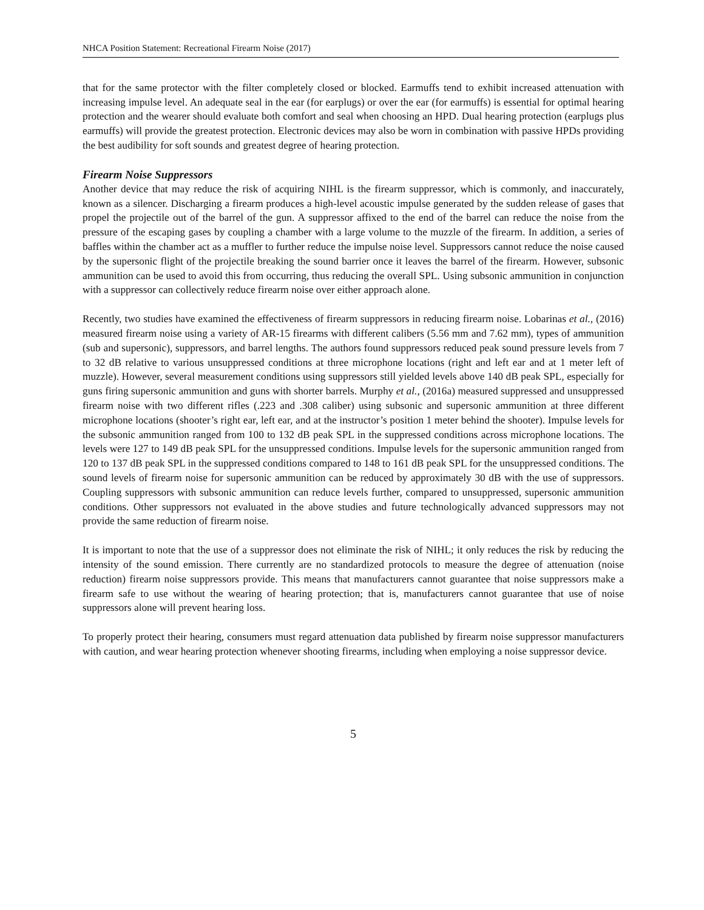NHCA Position Statement: Recreational Firearm Noise (2017)
that for the same protector with the filter completely closed or blocked. Earmuffs tend to exhibit increased attenuation with increasing impulse level. An adequate seal in the ear (for earplugs) or over the ear (for earmuffs) is essential for optimal hearing protection and the wearer should evaluate both comfort and seal when choosing an HPD. Dual hearing protection (earplugs plus earmuffs) will provide the greatest protection. Electronic devices may also be worn in combination with passive HPDs providing the best audibility for soft sounds and greatest degree of hearing protection.
Firearm Noise Suppressors
Another device that may reduce the risk of acquiring NIHL is the firearm suppressor, which is commonly, and inaccurately, known as a silencer. Discharging a firearm produces a high-level acoustic impulse generated by the sudden release of gases that propel the projectile out of the barrel of the gun. A suppressor affixed to the end of the barrel can reduce the noise from the pressure of the escaping gases by coupling a chamber with a large volume to the muzzle of the firearm. In addition, a series of baffles within the chamber act as a muffler to further reduce the impulse noise level. Suppressors cannot reduce the noise caused by the supersonic flight of the projectile breaking the sound barrier once it leaves the barrel of the firearm. However, subsonic ammunition can be used to avoid this from occurring, thus reducing the overall SPL. Using subsonic ammunition in conjunction with a suppressor can collectively reduce firearm noise over either approach alone.
Recently, two studies have examined the effectiveness of firearm suppressors in reducing firearm noise. Lobarinas et al., (2016) measured firearm noise using a variety of AR-15 firearms with different calibers (5.56 mm and 7.62 mm), types of ammunition (sub and supersonic), suppressors, and barrel lengths. The authors found suppressors reduced peak sound pressure levels from 7 to 32 dB relative to various unsuppressed conditions at three microphone locations (right and left ear and at 1 meter left of muzzle). However, several measurement conditions using suppressors still yielded levels above 140 dB peak SPL, especially for guns firing supersonic ammunition and guns with shorter barrels. Murphy et al., (2016a) measured suppressed and unsuppressed firearm noise with two different rifles (.223 and .308 caliber) using subsonic and supersonic ammunition at three different microphone locations (shooter’s right ear, left ear, and at the instructor’s position 1 meter behind the shooter). Impulse levels for the subsonic ammunition ranged from 100 to 132 dB peak SPL in the suppressed conditions across microphone locations. The levels were 127 to 149 dB peak SPL for the unsuppressed conditions. Impulse levels for the supersonic ammunition ranged from 120 to 137 dB peak SPL in the suppressed conditions compared to 148 to 161 dB peak SPL for the unsuppressed conditions. The sound levels of firearm noise for supersonic ammunition can be reduced by approximately 30 dB with the use of suppressors. Coupling suppressors with subsonic ammunition can reduce levels further, compared to unsuppressed, supersonic ammunition conditions. Other suppressors not evaluated in the above studies and future technologically advanced suppressors may not provide the same reduction of firearm noise.
It is important to note that the use of a suppressor does not eliminate the risk of NIHL; it only reduces the risk by reducing the intensity of the sound emission. There currently are no standardized protocols to measure the degree of attenuation (noise reduction) firearm noise suppressors provide. This means that manufacturers cannot guarantee that noise suppressors make a firearm safe to use without the wearing of hearing protection; that is, manufacturers cannot guarantee that use of noise suppressors alone will prevent hearing loss.
To properly protect their hearing, consumers must regard attenuation data published by firearm noise suppressor manufacturers with caution, and wear hearing protection whenever shooting firearms, including when employing a noise suppressor device.
5